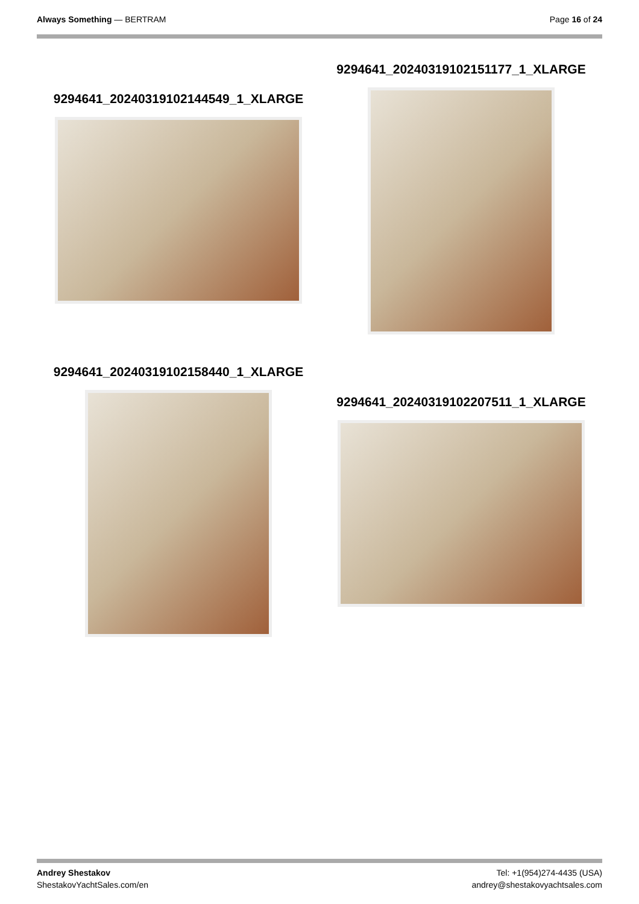Always Something — BERTRAM Page 16 of 24
9294641_20240319102144549_1_XLARGE
9294641_20240319102151177_1_XLARGE
9294641_20240319102158440_1_XLARGE
9294641_20240319102207511_1_XLARGE
Andrey Shestakov
ShestakovYachtSales.com/en
Tel: +1(954)274-4435 (USA)
andrey@shestakovyachtsales.com